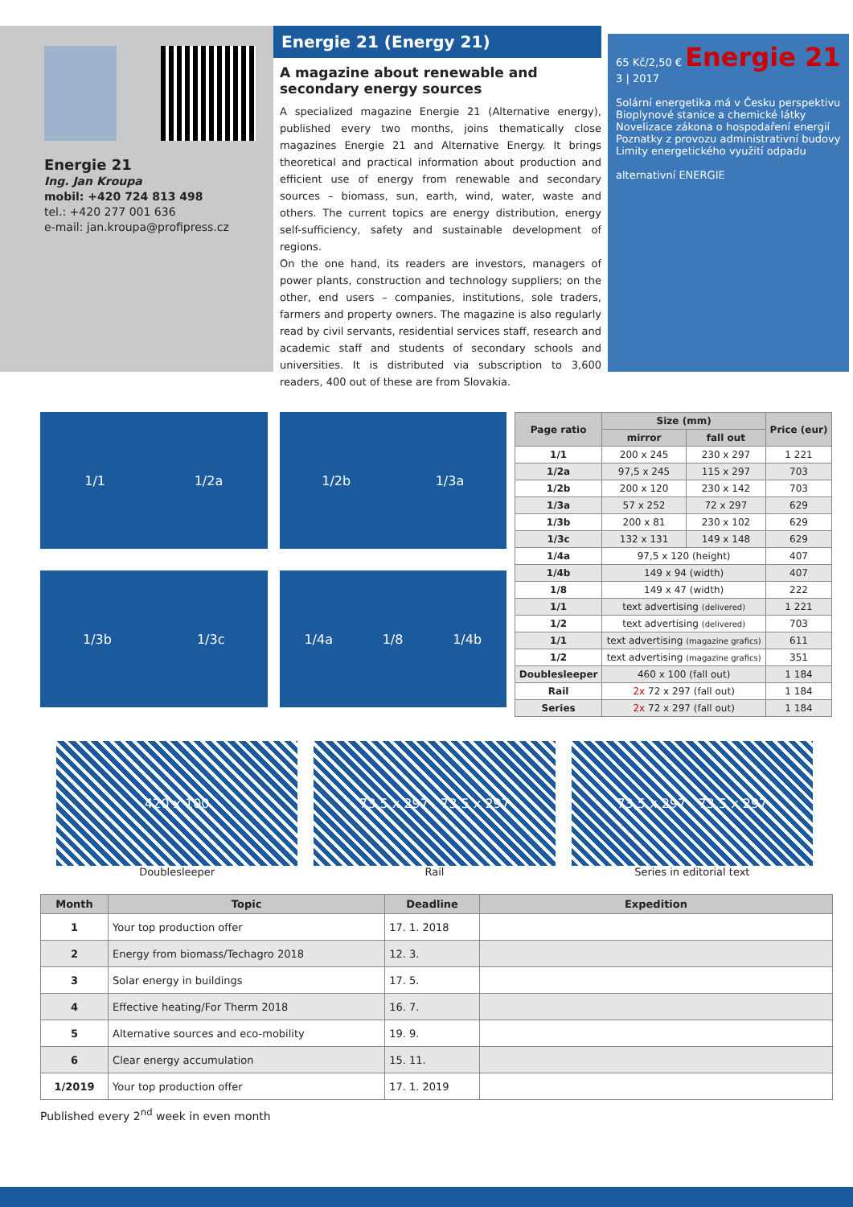Energie 21
Ing. Jan Kroupa
mobil: +420 724 813 498
tel.: +420 277 001 636
e-mail: jan.kroupa@profipress.cz
Energie 21 (Energy 21)
A magazine about renewable and secondary energy sources
A specialized magazine Energie 21 (Alternative energy), published every two months, joins thematically close magazines Energie 21 and Alternative Energy. It brings theoretical and practical information about production and efficient use of energy from renewable and secondary sources – biomass, sun, earth, wind, water, waste and others. The current topics are energy distribution, energy self-sufficiency, safety and sustainable development of regions.
On the one hand, its readers are investors, managers of power plants, construction and technology suppliers; on the other, end users – companies, institutions, sole traders, farmers and property owners. The magazine is also regularly read by civil servants, residential services staff, research and academic staff and students of secondary schools and universities. It is distributed via subscription to 3,600 readers, 400 out of these are from Slovakia.
65 Kč/2,50 € Energie 21 3 | 2017
Solární energetika má v Česku perspektivu
Bioplynové stanice a chemické látky
Novelizace zákona o hospodaření energií
Poznatky z provozu administrativní budovy
Limity energetického využití odpadu
alternativní ENERGIE
1/1 1/2a
1/2b 1/3a
1/3b 1/3c
1/4a 1/8 1/4b
| Page ratio | Size (mm) | | Price (eur) |
| --- | --- | --- | --- |
| | mirror | fall out | |
| 1/1 | 200 x 245 | 230 x 297 | 1 221 |
| 1/2a | 97,5 x 245 | 115 x 297 | 703 |
| 1/2b | 200 x 120 | 230 x 142 | 703 |
| 1/3a | 57 x 252 | 72 x 297 | 629 |
| 1/3b | 200 x 81 | 230 x 102 | 629 |
| 1/3c | 132 x 131 | 149 x 148 | 629 |
| 1/4a | 97,5 x 120 (height) | | 407 |
| 1/4b | 149 x 94 (width) | | 407 |
| 1/8 | 149 x 47 (width) | | 222 |
| 1/1 | text advertising (delivered) | | 1 221 |
| 1/2 | text advertising (delivered) | | 703 |
| 1/1 | text advertising (magazine grafics) | | 611 |
| 1/2 | text advertising (magazine grafics) | | 351 |
| Doublesleeper | 460 x 100 (fall out) | | 1 184 |
| Rail | 2x 72 x 297 (fall out) | | 1 184 |
| Series | 2x 72 x 297 (fall out) | | 1 184 |
420 x 100
Doublesleeper
73,5 x 297 73,5 x 297
Rail
73,5 x 297 73,5 x 297
Series in editorial text
| Month | Topic | Deadline | Expedition |
| --- | --- | --- | --- |
| 1 | Your top production offer | 17. 1. 2018 | |
| 2 | Energy from biomass/Techagro 2018 | 12. 3. | |
| 3 | Solar energy in buildings | 17. 5. | |
| 4 | Effective heating/For Therm 2018 | 16. 7. | |
| 5 | Alternative sources and eco-mobility | 19. 9. | |
| 6 | Clear energy accumulation | 15. 11. | |
| 1/2019 | Your top production offer | 17. 1. 2019 | |
Published every 2<sup>nd</sup> week in even month